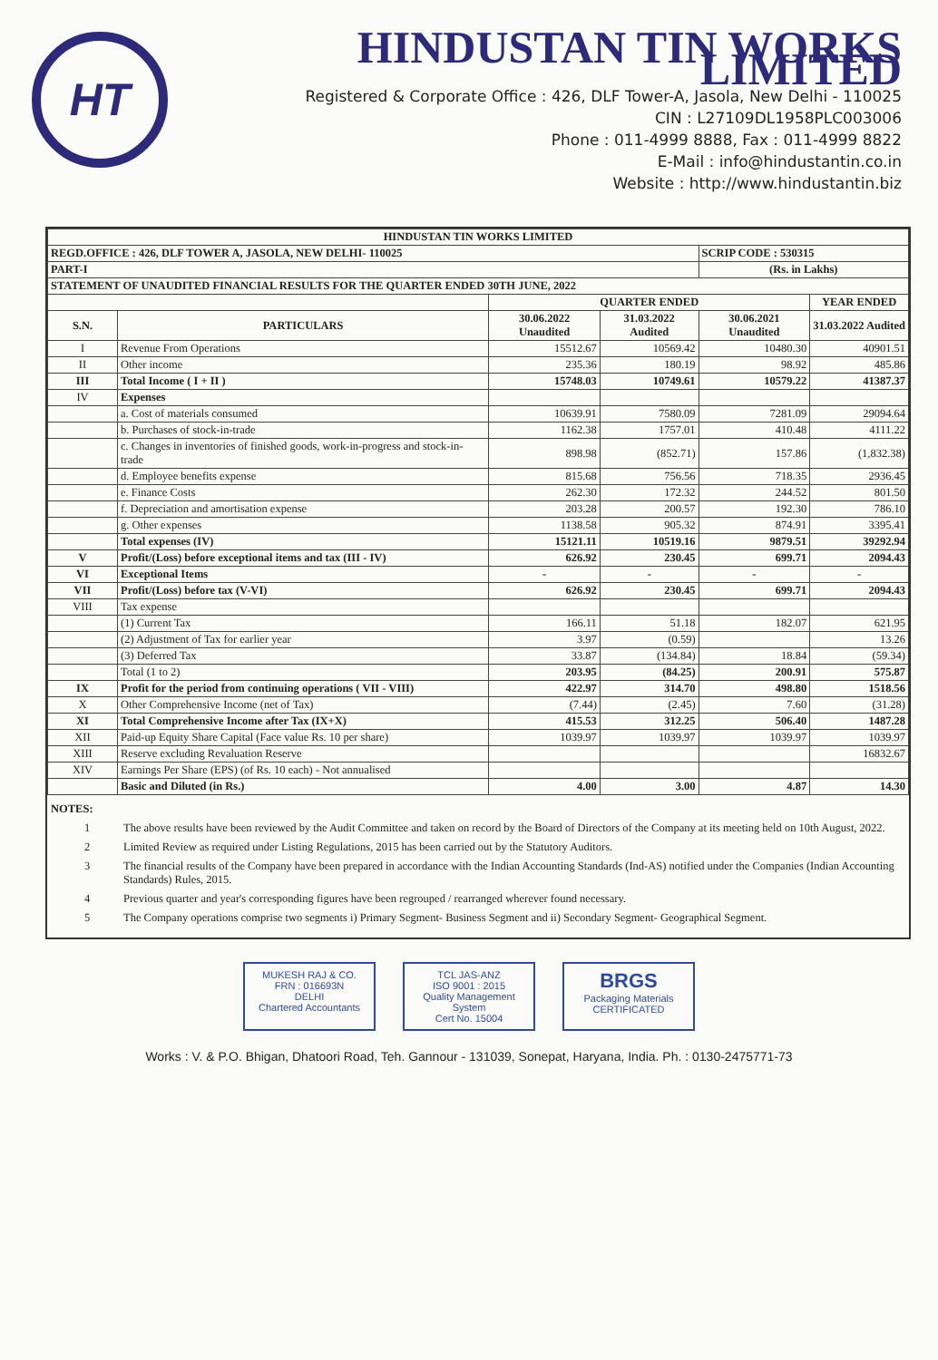HT
HINDUSTAN TIN WORKS LIMITED
Registered & Corporate Office : 426, DLF Tower-A, Jasola, New Delhi - 110025
CIN : L27109DL1958PLC003006
Phone : 011-4999 8888, Fax : 011-4999 8822
E-Mail : info@hindustantin.co.in
Website : http://www.hindustantin.biz
| HINDUSTAN TIN WORKS LIMITED | | | | | |
| REGD.OFFICE : 426, DLF TOWER A, JASOLA, NEW DELHI- 110025 | | | | SCRIP CODE : 530315 | |
| PART-I | | | | (Rs. in Lakhs) | |
| STATEMENT OF UNAUDITED FINANCIAL RESULTS FOR THE QUARTER ENDED 30TH JUNE, 2022 | | | | | |
| | | QUARTER ENDED | | | YEAR ENDED |
| S.N. | PARTICULARS | 30.06.2022 Unaudited | 31.03.2022 Audited | 30.06.2021 Unaudited | 31.03.2022 Audited |
| I | Revenue From Operations | 15512.67 | 10569.42 | 10480.30 | 40901.51 |
| II | Other income | 235.36 | 180.19 | 98.92 | 485.86 |
| III | Total Income ( I + II ) | 15748.03 | 10749.61 | 10579.22 | 41387.37 |
| IV | Expenses | | | | |
| | a. Cost of materials consumed | 10639.91 | 7580.09 | 7281.09 | 29094.64 |
| | b. Purchases of stock-in-trade | 1162.38 | 1757.01 | 410.48 | 4111.22 |
| | c. Changes in inventories of finished goods, work-in-progress and stock-in-trade | 898.98 | (852.71) | 157.86 | (1,832.38) |
| | d. Employee benefits expense | 815.68 | 756.56 | 718.35 | 2936.45 |
| | e. Finance Costs | 262.30 | 172.32 | 244.52 | 801.50 |
| | f. Depreciation and amortisation expense | 203.28 | 200.57 | 192.30 | 786.10 |
| | g. Other expenses | 1138.58 | 905.32 | 874.91 | 3395.41 |
| | Total expenses (IV) | 15121.11 | 10519.16 | 9879.51 | 39292.94 |
| V | Profit/(Loss) before exceptional items and tax (III - IV) | 626.92 | 230.45 | 699.71 | 2094.43 |
| VI | Exceptional Items | - | - | - | - |
| VII | Profit/(Loss) before tax (V-VI) | 626.92 | 230.45 | 699.71 | 2094.43 |
| VIII | Tax expense | | | | |
| | (1) Current Tax | 166.11 | 51.18 | 182.07 | 621.95 |
| | (2) Adjustment of Tax for earlier year | 3.97 | (0.59) | | 13.26 |
| | (3) Deferred Tax | 33.87 | (134.84) | 18.84 | (59.34) |
| | Total (1 to 2) | 203.95 | (84.25) | 200.91 | 575.87 |
| IX | Profit for the period from continuing operations ( VII - VIII) | 422.97 | 314.70 | 498.80 | 1518.56 |
| X | Other Comprehensive Income (net of Tax) | (7.44) | (2.45) | 7.60 | (31.28) |
| XI | Total Comprehensive Income after Tax (IX+X) | 415.53 | 312.25 | 506.40 | 1487.28 |
| XII | Paid-up Equity Share Capital (Face value Rs. 10 per share) | 1039.97 | 1039.97 | 1039.97 | 1039.97 |
| XIII | Reserve excluding Revaluation Reserve | | | | 16832.67 |
| XIV | Earnings Per Share (EPS) (of Rs. 10 each) - Not annualised | | | | |
| | Basic and Diluted (in Rs.) | 4.00 | 3.00 | 4.87 | 14.30 |
NOTES:
1 The above results have been reviewed by the Audit Committee and taken on record by the Board of Directors of the Company at its meeting held on 10th August, 2022.
2 Limited Review as required under Listing Regulations, 2015 has been carried out by the Statutory Auditors.
3 The financial results of the Company have been prepared in accordance with the Indian Accounting Standards (Ind-AS) notified under the Companies (Indian Accounting Standards) Rules, 2015.
4 Previous quarter and year's corresponding figures have been regrouped / rearranged wherever found necessary.
5 The Company operations comprise two segments i) Primary Segment- Business Segment and ii) Secondary Segment- Geographical Segment.
MUKESH RAJ & CO.
FRN : 016693N
DELHI
Chartered Accountants
TCL JAS-ANZ
ISO 9001 : 2015
Quality Management System
Cert No. 15004
BRGS
Packaging Materials
CERTIFICATED
Works : V. & P.O. Bhigan, Dhatoori Road, Teh. Gannour - 131039, Sonepat, Haryana, India. Ph. : 0130-2475771-73